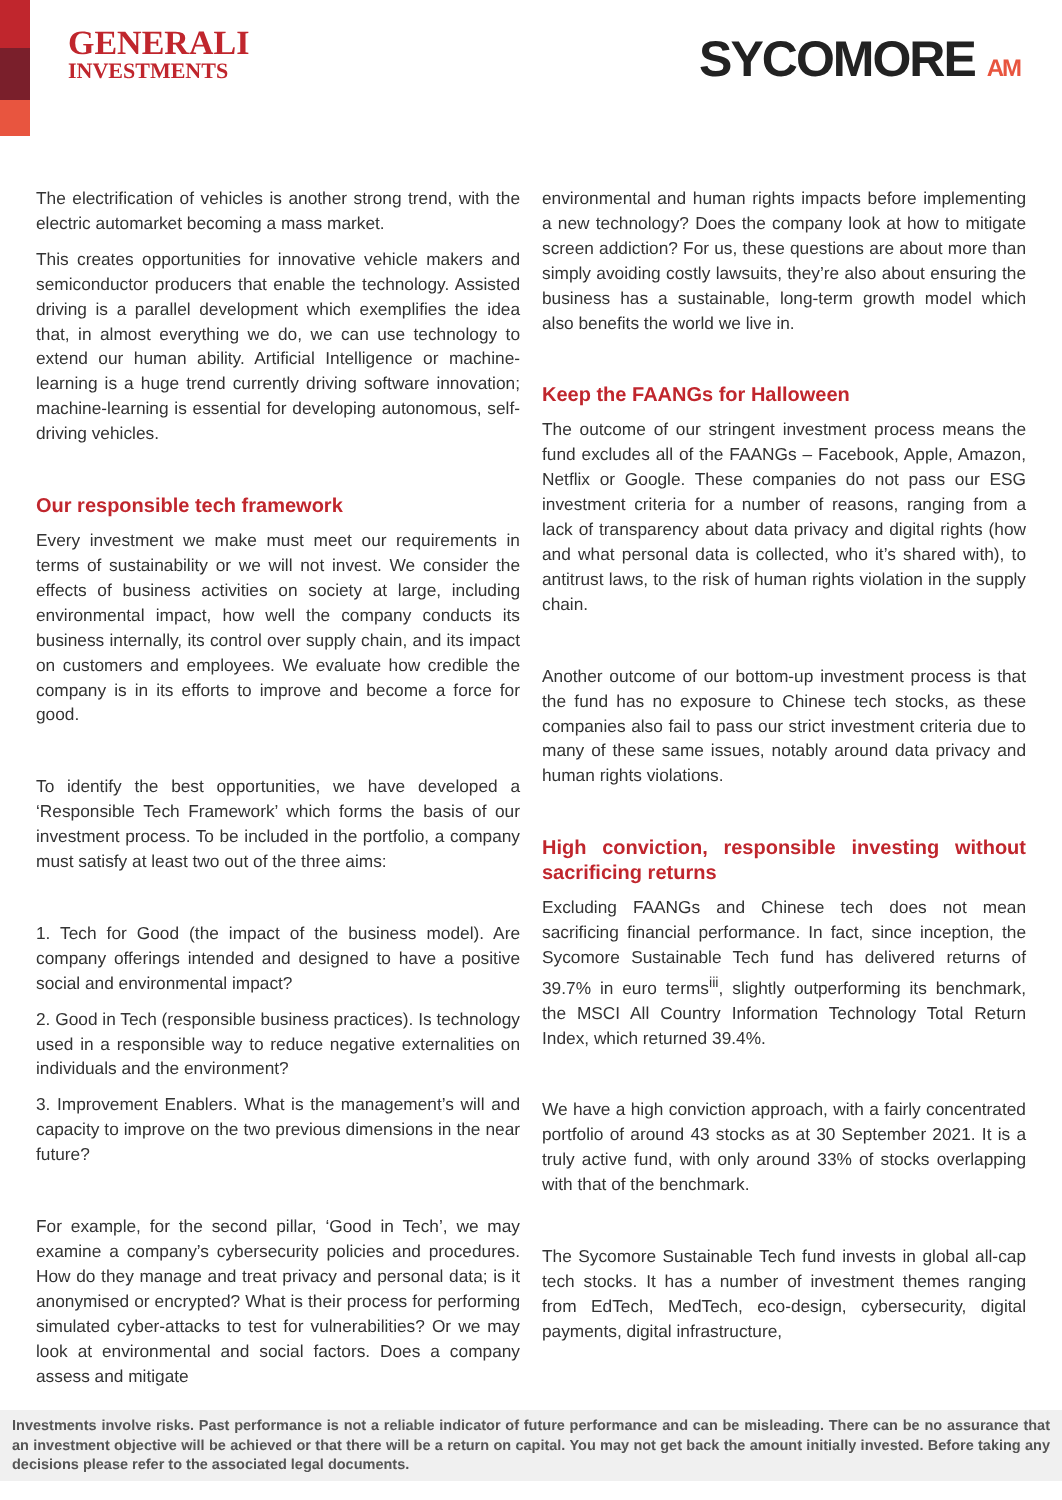GENERALI
INVESTMENTS
SYCOMORE AM
The electrification of vehicles is another strong trend, with the electric automarket becoming a mass market.
This creates opportunities for innovative vehicle makers and semiconductor producers that enable the technology. Assisted driving is a parallel development which exemplifies the idea that, in almost everything we do, we can use technology to extend our human ability. Artificial Intelligence or machine-learning is a huge trend currently driving software innovation; machine-learning is essential for developing autonomous, self-driving vehicles.
Our responsible tech framework
Every investment we make must meet our requirements in terms of sustainability or we will not invest. We consider the effects of business activities on society at large, including environmental impact, how well the company conducts its business internally, its control over supply chain, and its impact on customers and employees. We evaluate how credible the company is in its efforts to improve and become a force for good.
To identify the best opportunities, we have developed a ‘Responsible Tech Framework’ which forms the basis of our investment process. To be included in the portfolio, a company must satisfy at least two out of the three aims:
1. Tech for Good (the impact of the business model). Are company offerings intended and designed to have a positive social and environmental impact?
2. Good in Tech (responsible business practices). Is technology used in a responsible way to reduce negative externalities on individuals and the environment?
3. Improvement Enablers. What is the management’s will and capacity to improve on the two previous dimensions in the near future?
For example, for the second pillar, ‘Good in Tech’, we may examine a company’s cybersecurity policies and procedures. How do they manage and treat privacy and personal data; is it anonymised or encrypted? What is their process for performing simulated cyber-attacks to test for vulnerabilities? Or we may look at environmental and social factors. Does a company assess and mitigate
environmental and human rights impacts before implementing a new technology? Does the company look at how to mitigate screen addiction? For us, these questions are about more than simply avoiding costly lawsuits, they’re also about ensuring the business has a sustainable, long-term growth model which also benefits the world we live in.
Keep the FAANGs for Halloween
The outcome of our stringent investment process means the fund excludes all of the FAANGs – Facebook, Apple, Amazon, Netflix or Google. These companies do not pass our ESG investment criteria for a number of reasons, ranging from a lack of transparency about data privacy and digital rights (how and what personal data is collected, who it’s shared with), to antitrust laws, to the risk of human rights violation in the supply chain.
Another outcome of our bottom-up investment process is that the fund has no exposure to Chinese tech stocks, as these companies also fail to pass our strict investment criteria due to many of these same issues, notably around data privacy and human rights violations.
High conviction, responsible investing without sacrificing returns
Excluding FAANGs and Chinese tech does not mean sacrificing financial performance. In fact, since inception, the Sycomore Sustainable Tech fund has delivered returns of 39.7% in euro terms<sup>iii</sup>, slightly outperforming its benchmark, the MSCI All Country Information Technology Total Return Index, which returned 39.4%.
We have a high conviction approach, with a fairly concentrated portfolio of around 43 stocks as at 30 September 2021. It is a truly active fund, with only around 33% of stocks overlapping with that of the benchmark.
The Sycomore Sustainable Tech fund invests in global all-cap tech stocks. It has a number of investment themes ranging from EdTech, MedTech, eco-design, cybersecurity, digital payments, digital infrastructure,
Investments involve risks. Past performance is not a reliable indicator of future performance and can be misleading. There can be no assurance that an investment objective will be achieved or that there will be a return on capital. You may not get back the amount initially invested. Before taking any decisions please refer to the associated legal documents.